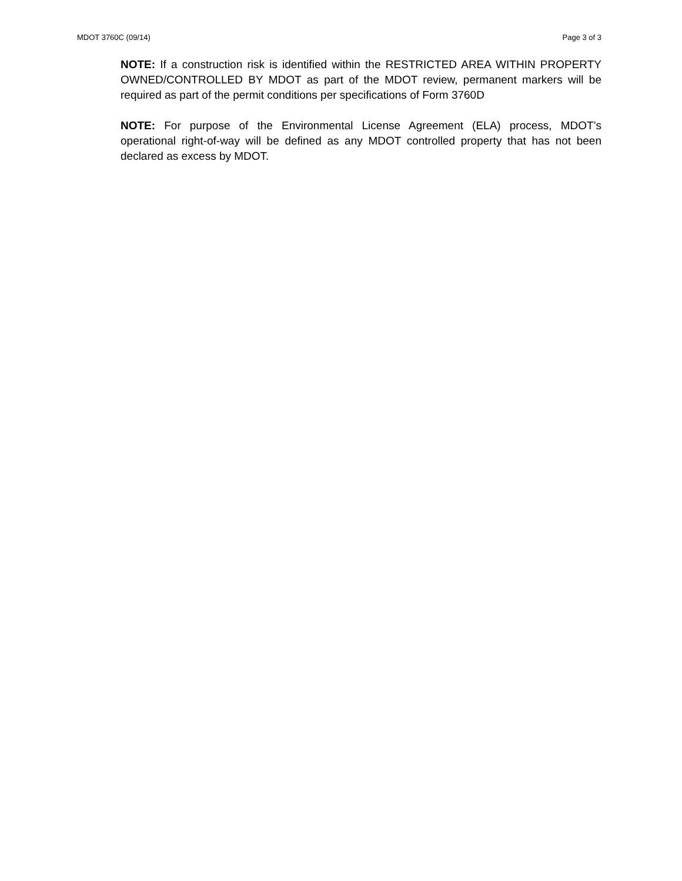MDOT 3760C (09/14) Page 3 of 3
NOTE: If a construction risk is identified within the RESTRICTED AREA WITHIN PROPERTY OWNED/CONTROLLED BY MDOT as part of the MDOT review, permanent markers will be required as part of the permit conditions per specifications of Form 3760D
NOTE: For purpose of the Environmental License Agreement (ELA) process, MDOT’s operational right-of-way will be defined as any MDOT controlled property that has not been declared as excess by MDOT.